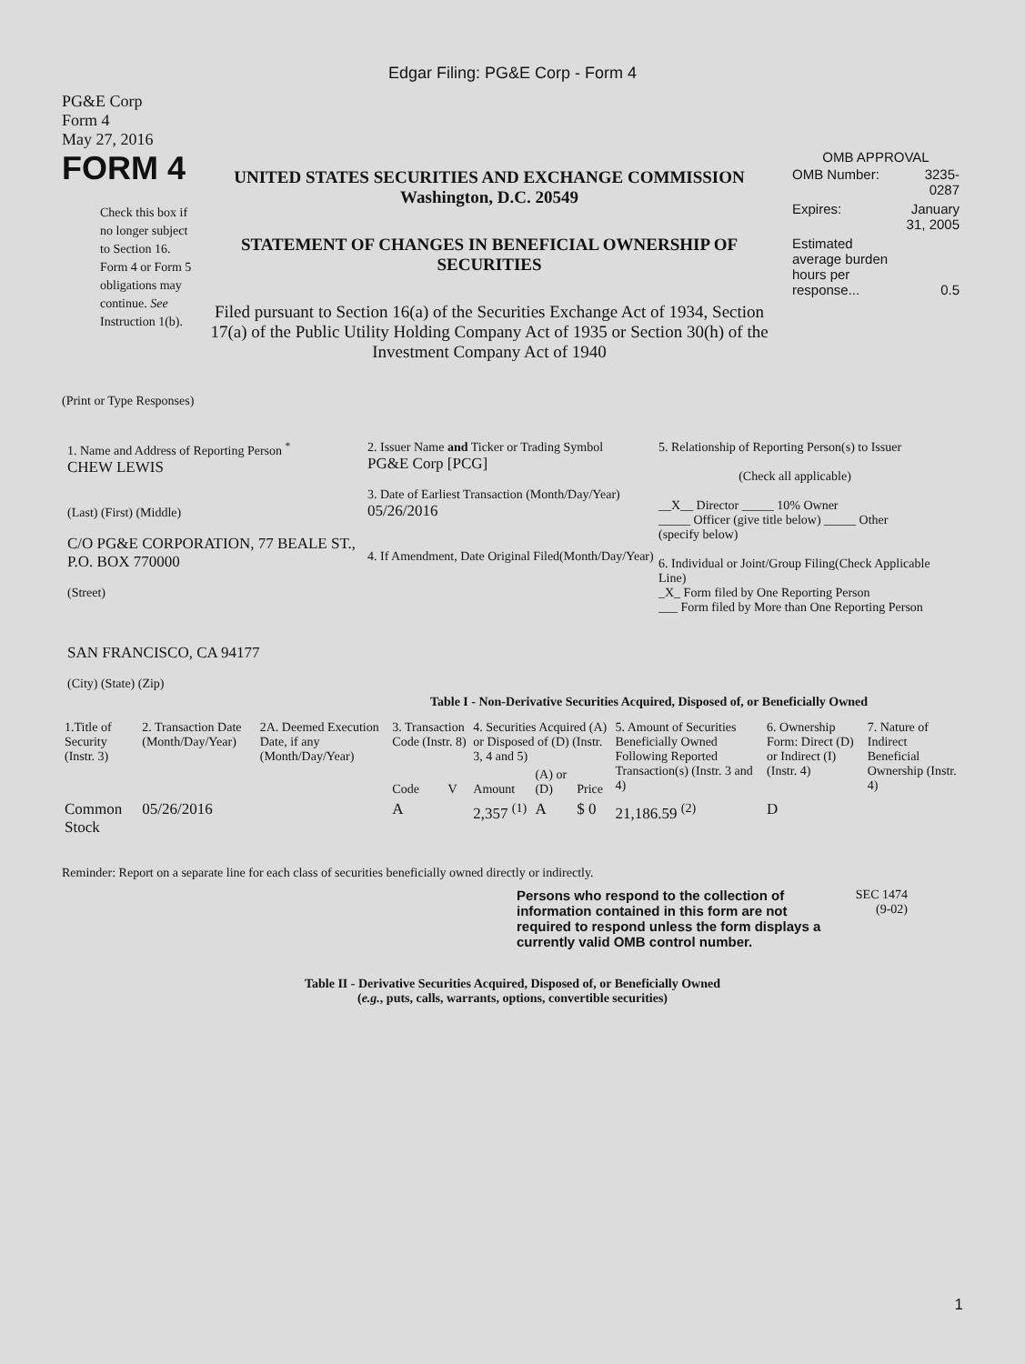Edgar Filing: PG&E Corp - Form 4
PG&E Corp
Form 4
May 27, 2016
FORM 4
Check this box if no longer subject to Section 16. Form 4 or Form 5 obligations may continue. See Instruction 1(b).
UNITED STATES SECURITIES AND EXCHANGE COMMISSION
Washington, D.C. 20549
STATEMENT OF CHANGES IN BENEFICIAL OWNERSHIP OF SECURITIES
Filed pursuant to Section 16(a) of the Securities Exchange Act of 1934, Section 17(a) of the Public Utility Holding Company Act of 1935 or Section 30(h) of the Investment Company Act of 1940
OMB APPROVAL
| OMB Number: | 3235-0287 |
| Expires: | January 31, 2005 |
| Estimated average burden hours per response... | 0.5 |
(Print or Type Responses)
1. Name and Address of Reporting Person <sup>*</sup>
CHEW LEWIS
(Last) (First) (Middle)
C/O PG&E CORPORATION, 77 BEALE ST., P.O. BOX 770000
(Street)
SAN FRANCISCO, CA 94177
(City) (State) (Zip)
2. Issuer Name and Ticker or Trading Symbol
PG&E Corp [PCG]
3. Date of Earliest Transaction (Month/Day/Year)
05/26/2016
4. If Amendment, Date Original Filed(Month/Day/Year)
5. Relationship of Reporting Person(s) to Issuer
(Check all applicable)
__X__ Director _____ 10% Owner
_____ Officer (give title below) _____ Other (specify below)
6. Individual or Joint/Group Filing(Check Applicable Line)
_X_ Form filed by One Reporting Person
___ Form filed by More than One Reporting Person
Table I - Non-Derivative Securities Acquired, Disposed of, or Beneficially Owned
| 1.Title of Security (Instr. 3) | 2. Transaction Date (Month/Day/Year) | 2A. Deemed Execution Date, if any (Month/Day/Year) | 3. Transaction Code (Instr. 8) | | 4. Securities Acquired (A) or Disposed of (D) (Instr. 3, 4 and 5) | | | 5. Amount of Securities Beneficially Owned Following Reported Transaction(s) (Instr. 3 and 4) | 6. Ownership Form: Direct (D) or Indirect (I) (Instr. 4) | 7. Nature of Indirect Beneficial Ownership (Instr. 4) |
| --- | --- | --- | --- | --- | --- | --- | --- | --- | --- | --- |
| | | | Code | V | Amount | (A) or (D) | Price | | | |
| Common Stock | 05/26/2016 | | A | | 2,357 <sup>(1)</sup> | A | $ 0 | 21,186.59 <sup>(2)</sup> | D | |
Reminder: Report on a separate line for each class of securities beneficially owned directly or indirectly.
Persons who respond to the collection of information contained in this form are not required to respond unless the form displays a currently valid OMB control number.
SEC 1474
(9-02)
Table II - Derivative Securities Acquired, Disposed of, or Beneficially Owned
(e.g., puts, calls, warrants, options, convertible securities)
1